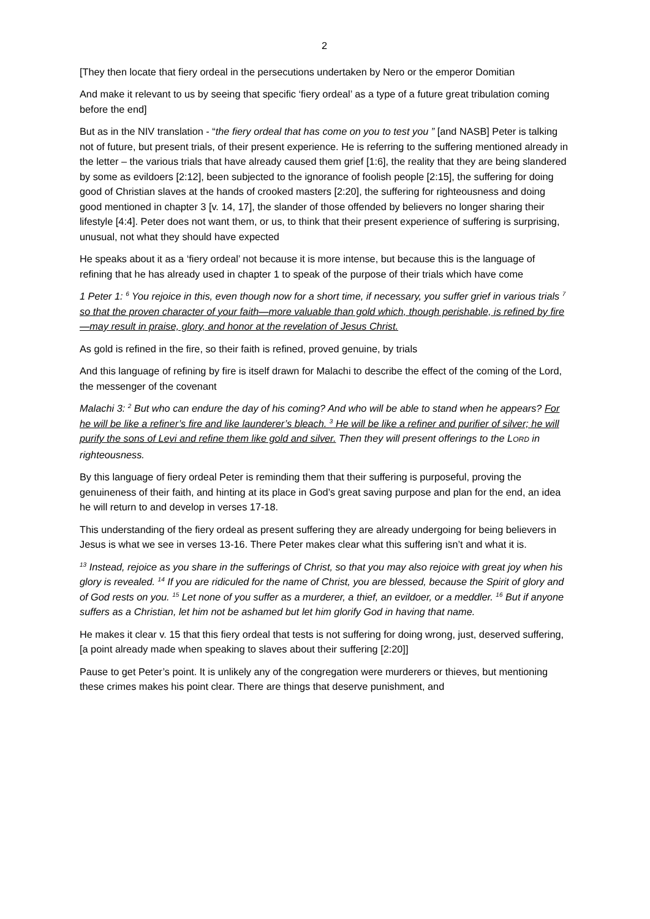2
[They then locate that fiery ordeal in the persecutions undertaken by Nero or the emperor Domitian
And make it relevant to us by seeing that specific ‘fiery ordeal’ as a type of a future great tribulation coming before the end]
But as in the NIV translation - “the fiery ordeal that has come on you to test you ” [and NASB] Peter is talking not of future, but present trials, of their present experience. He is referring to the suffering mentioned already in the letter – the various trials that have already caused them grief [1:6], the reality that they are being slandered by some as evildoers [2:12], been subjected to the ignorance of foolish people [2:15], the suffering for doing good of Christian slaves at the hands of crooked masters [2:20], the suffering for righteousness and doing good mentioned in chapter 3 [v. 14, 17], the slander of those offended by believers no longer sharing their lifestyle [4:4]. Peter does not want them, or us, to think that their present experience of suffering is surprising, unusual, not what they should have expected
He speaks about it as a ‘fiery ordeal’ not because it is more intense, but because this is the language of refining that he has already used in chapter 1 to speak of the purpose of their trials which have come
1 Peter 1: <sup>6</sup> You rejoice in this, even though now for a short time, if necessary, you suffer grief in various trials <sup>7</sup> so that the proven character of your faith—more valuable than gold which, though perishable, is refined by fire—may result in praise, glory, and honor at the revelation of Jesus Christ.
As gold is refined in the fire, so their faith is refined, proved genuine, by trials
And this language of refining by fire is itself drawn for Malachi to describe the effect of the coming of the Lord, the messenger of the covenant
Malachi 3: <sup>2</sup> But who can endure the day of his coming? And who will be able to stand when he appears? For he will be like a refiner’s fire and like launderer’s bleach. <sup>3</sup> He will be like a refiner and purifier of silver; he will purify the sons of Levi and refine them like gold and silver. Then they will present offerings to the LORD in righteousness.
By this language of fiery ordeal Peter is reminding them that their suffering is purposeful, proving the genuineness of their faith, and hinting at its place in God’s great saving purpose and plan for the end, an idea he will return to and develop in verses 17-18.
This understanding of the fiery ordeal as present suffering they are already undergoing for being believers in Jesus is what we see in verses 13-16. There Peter makes clear what this suffering isn’t and what it is.
<sup>13</sup> Instead, rejoice as you share in the sufferings of Christ, so that you may also rejoice with great joy when his glory is revealed. <sup>14</sup> If you are ridiculed for the name of Christ, you are blessed, because the Spirit of glory and of God rests on you. <sup>15</sup> Let none of you suffer as a murderer, a thief, an evildoer, or a meddler. <sup>16</sup> But if anyone suffers as a Christian, let him not be ashamed but let him glorify God in having that name.
He makes it clear v. 15 that this fiery ordeal that tests is not suffering for doing wrong, just, deserved suffering, [a point already made when speaking to slaves about their suffering [2:20]]
Pause to get Peter’s point. It is unlikely any of the congregation were murderers or thieves, but mentioning these crimes makes his point clear. There are things that deserve punishment, and